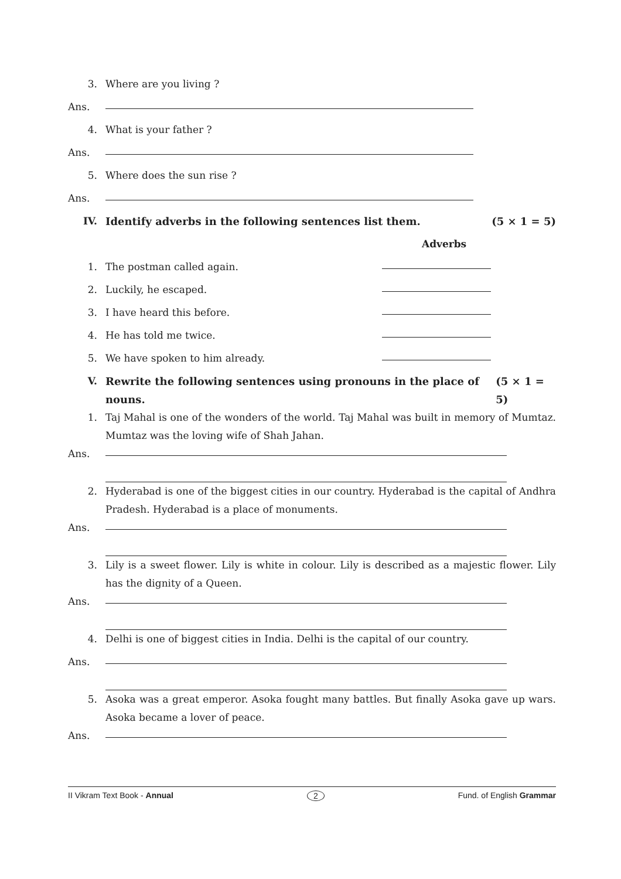3. Where are you living ?
Ans.
4. What is your father ?
Ans.
5. Where does the sun rise ?
Ans.
IV. Identify adverbs in the following sentences list them. (5 × 1 = 5)
Adverbs
1. The postman called again.
2. Luckily, he escaped.
3. I have heard this before.
4. He has told me twice.
5. We have spoken to him already.
V. Rewrite the following sentences using pronouns in the place of nouns. (5 × 1 = 5)
1. Taj Mahal is one of the wonders of the world. Taj Mahal was built in memory of Mumtaz. Mumtaz was the loving wife of Shah Jahan.
Ans.
2. Hyderabad is one of the biggest cities in our country. Hyderabad is the capital of Andhra Pradesh. Hyderabad is a place of monuments.
Ans.
3. Lily is a sweet flower. Lily is white in colour. Lily is described as a majestic flower. Lily has the dignity of a Queen.
Ans.
4. Delhi is one of biggest cities in India. Delhi is the capital of our country.
Ans.
5. Asoka was a great emperor. Asoka fought many battles. But finally Asoka gave up wars. Asoka became a lover of peace.
Ans.
II Vikram Text Book - Annual 2 Fund. of English Grammar